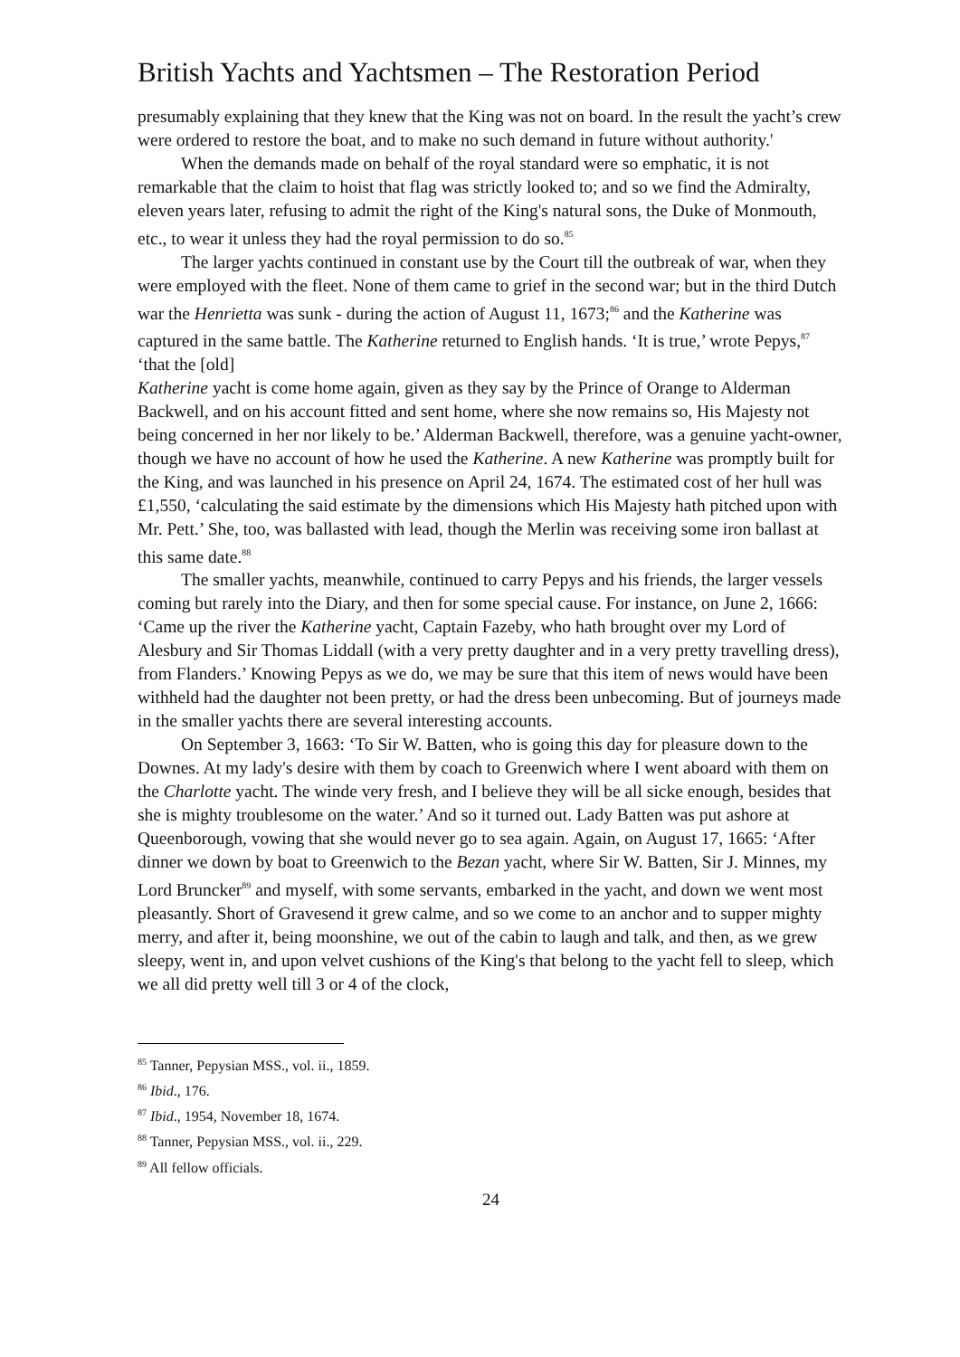British Yachts and Yachtsmen – The Restoration Period
presumably explaining that they knew that the King was not on board. In the result the yacht’s crew were ordered to restore the boat, and to make no such demand in future without authority.'
When the demands made on behalf of the royal standard were so emphatic, it is not remarkable that the claim to hoist that flag was strictly looked to; and so we find the Admiralty, eleven years later, refusing to admit the right of the King's natural sons, the Duke of Monmouth, etc., to wear it unless they had the royal permission to do so.<sup>85</sup>
The larger yachts continued in constant use by the Court till the outbreak of war, when they were employed with the fleet. None of them came to grief in the second war; but in the third Dutch war the Henrietta was sunk - during the action of August 11, 1673;<sup>86</sup> and the Katherine was captured in the same battle. The Katherine returned to English hands. ‘It is true,’ wrote Pepys,<sup>87</sup> ‘that the [old]
Katherine yacht is come home again, given as they say by the Prince of Orange to Alderman Backwell, and on his account fitted and sent home, where she now remains so, His Majesty not being concerned in her nor likely to be.’ Alderman Backwell, therefore, was a genuine yacht-owner, though we have no account of how he used the Katherine. A new Katherine was promptly built for the King, and was launched in his presence on April 24, 1674. The estimated cost of her hull was £1,550, ‘calculating the said estimate by the dimensions which His Majesty hath pitched upon with Mr. Pett.’ She, too, was ballasted with lead, though the Merlin was receiving some iron ballast at this same date.<sup>88</sup>
The smaller yachts, meanwhile, continued to carry Pepys and his friends, the larger vessels coming but rarely into the Diary, and then for some special cause. For instance, on June 2, 1666: ‘Came up the river the Katherine yacht, Captain Fazeby, who hath brought over my Lord of Alesbury and Sir Thomas Liddall (with a very pretty daughter and in a very pretty travelling dress), from Flanders.’ Knowing Pepys as we do, we may be sure that this item of news would have been withheld had the daughter not been pretty, or had the dress been unbecoming. But of journeys made in the smaller yachts there are several interesting accounts.
On September 3, 1663: ‘To Sir W. Batten, who is going this day for pleasure down to the Downes. At my lady's desire with them by coach to Greenwich where I went aboard with them on the Charlotte yacht. The winde very fresh, and I believe they will be all sicke enough, besides that she is mighty troublesome on the water.’ And so it turned out. Lady Batten was put ashore at Queenborough, vowing that she would never go to sea again. Again, on August 17, 1665: ‘After dinner we down by boat to Greenwich to the Bezan yacht, where Sir W. Batten, Sir J. Minnes, my Lord Bruncker<sup>89</sup> and myself, with some servants, embarked in the yacht, and down we went most pleasantly. Short of Gravesend it grew calme, and so we come to an anchor and to supper mighty merry, and after it, being moonshine, we out of the cabin to laugh and talk, and then, as we grew sleepy, went in, and upon velvet cushions of the King's that belong to the yacht fell to sleep, which we all did pretty well till 3 or 4 of the clock,
<sup>85</sup> Tanner, Pepysian MSS., vol. ii., 1859.
<sup>86</sup> Ibid., 176.
<sup>87</sup> Ibid., 1954, November 18, 1674.
<sup>88</sup> Tanner, Pepysian MSS., vol. ii., 229.
<sup>89</sup> All fellow officials.
24